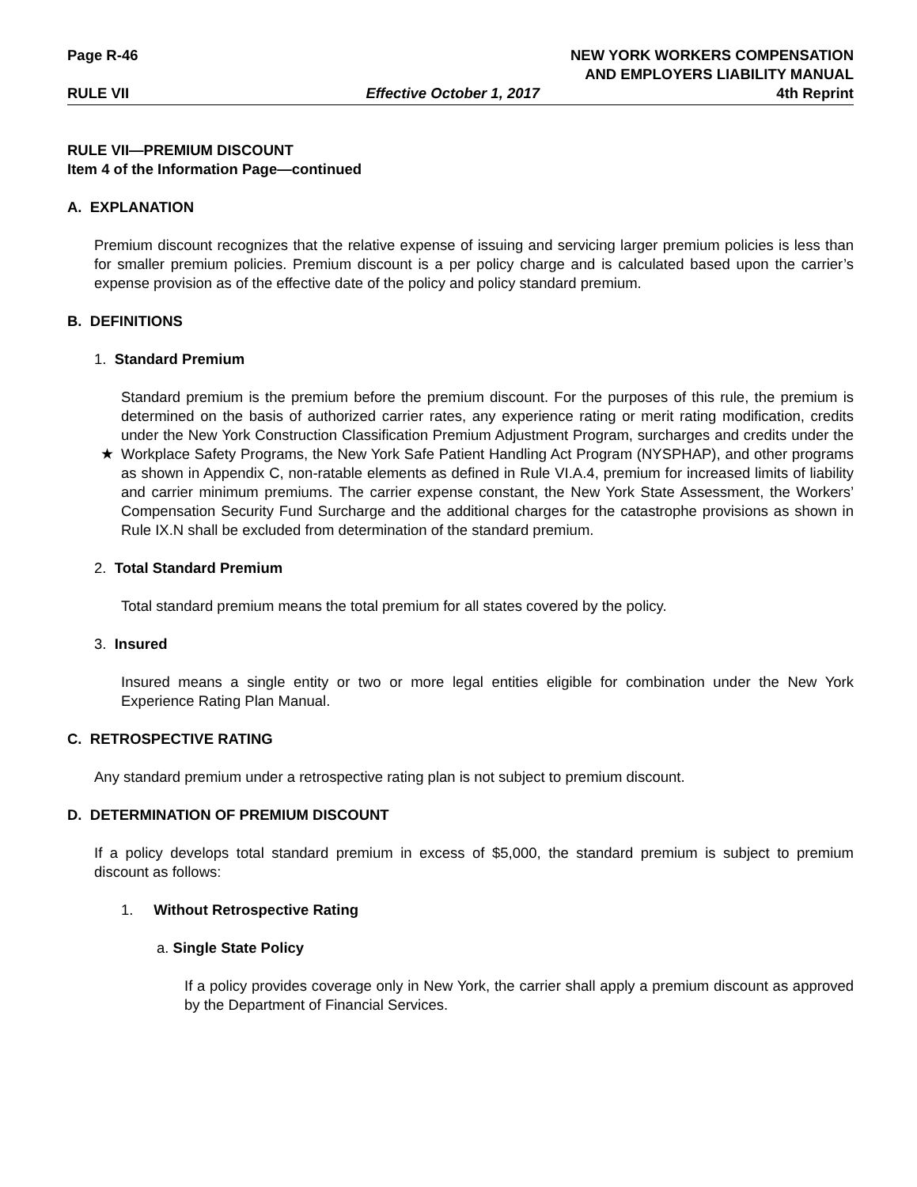Page R-46 NEW YORK WORKERS COMPENSATION
AND EMPLOYERS LIABILITY MANUAL
RULE VII Effective October 1, 2017 4th Reprint
RULE VII—PREMIUM DISCOUNT
Item 4 of the Information Page—continued
A. EXPLANATION
Premium discount recognizes that the relative expense of issuing and servicing larger premium policies is less than for smaller premium policies. Premium discount is a per policy charge and is calculated based upon the carrier’s expense provision as of the effective date of the policy and policy standard premium.
B. DEFINITIONS
1. Standard Premium
Standard premium is the premium before the premium discount. For the purposes of this rule, the premium is determined on the basis of authorized carrier rates, any experience rating or merit rating modification, credits under the New York Construction Classification Premium Adjustment Program,
★
surcharges and credits under the Workplace Safety Programs, the New York Safe Patient Handling Act Program (NYSPHAP), and other programs as shown in Appendix C, non-ratable elements as defined in Rule VI.A.4, premium for increased limits of liability and carrier minimum premiums. The carrier expense constant, the New York State Assessment, the Workers’ Compensation Security Fund Surcharge and the additional charges for the catastrophe provisions as shown in Rule IX.N shall be excluded from determination of the standard premium.
2. Total Standard Premium
Total standard premium means the total premium for all states covered by the policy.
3. Insured
Insured means a single entity or two or more legal entities eligible for combination under the New York Experience Rating Plan Manual.
C. RETROSPECTIVE RATING
Any standard premium under a retrospective rating plan is not subject to premium discount.
D. DETERMINATION OF PREMIUM DISCOUNT
If a policy develops total standard premium in excess of $5,000, the standard premium is subject to premium discount as follows:
1. Without Retrospective Rating
a. Single State Policy
If a policy provides coverage only in New York, the carrier shall apply a premium discount as approved by the Department of Financial Services.